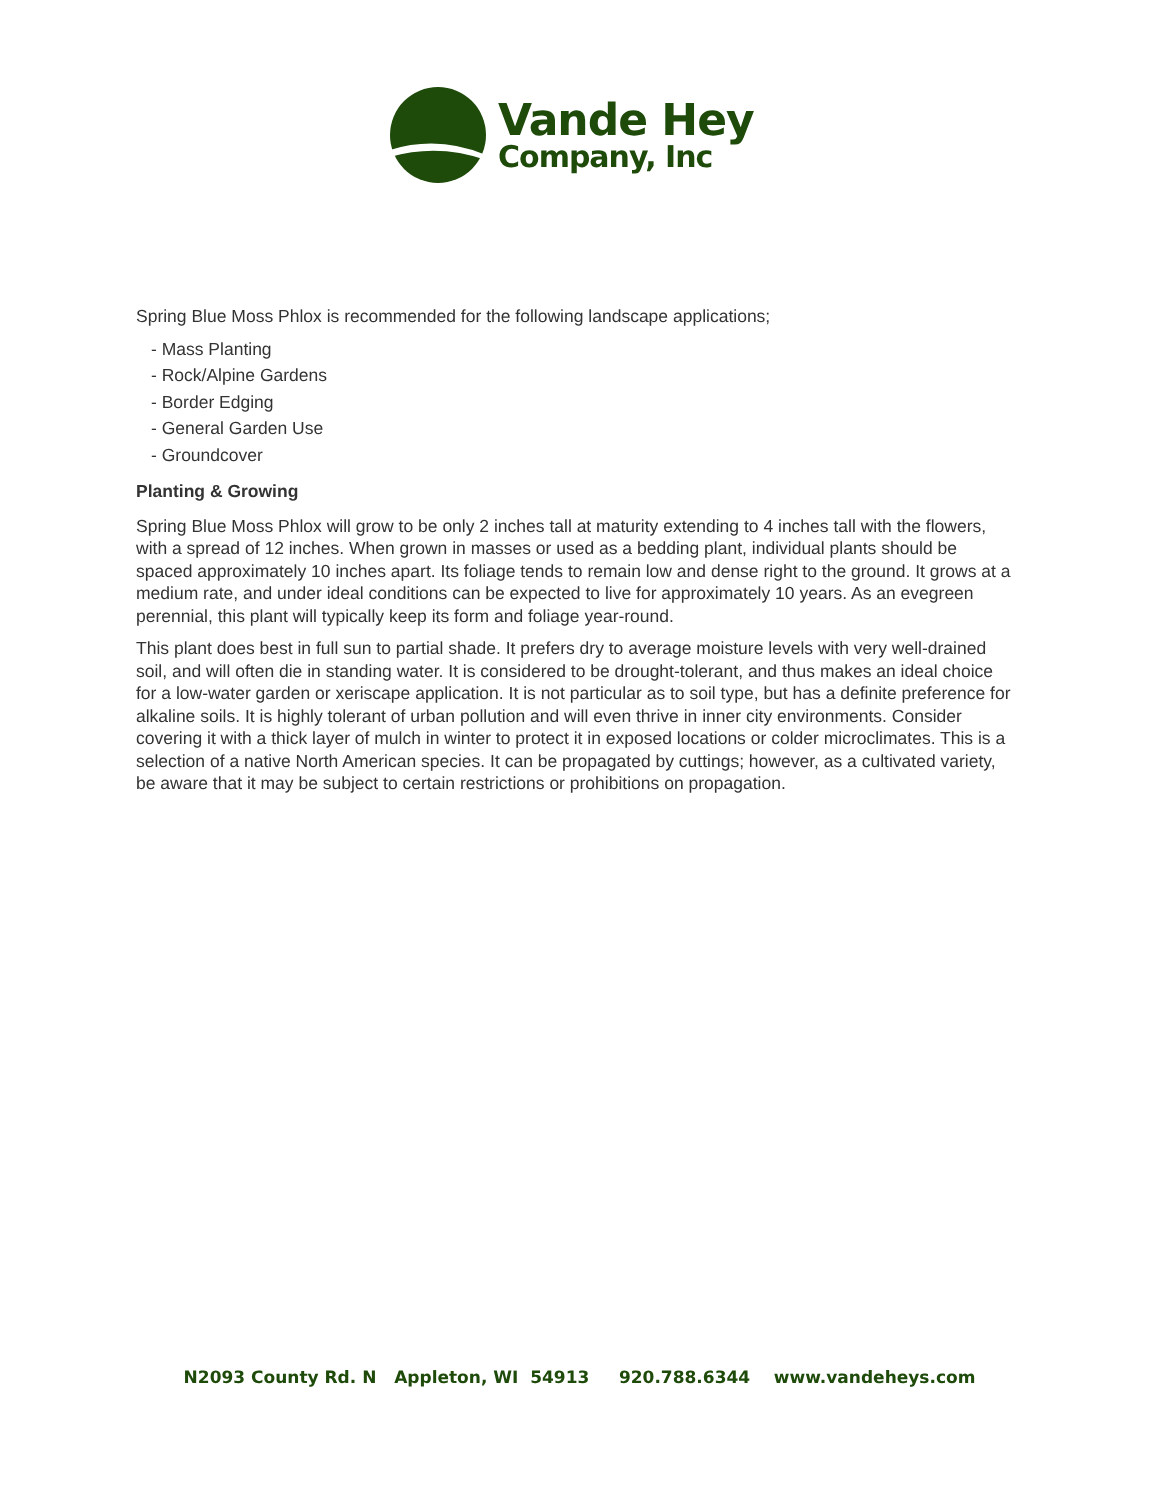Vande Hey
Company, Inc
Spring Blue Moss Phlox is recommended for the following landscape applications;
- Mass Planting
- Rock/Alpine Gardens
- Border Edging
- General Garden Use
- Groundcover
Planting & Growing
Spring Blue Moss Phlox will grow to be only 2 inches tall at maturity extending to 4 inches tall with the flowers, with a spread of 12 inches. When grown in masses or used as a bedding plant, individual plants should be spaced approximately 10 inches apart. Its foliage tends to remain low and dense right to the ground. It grows at a medium rate, and under ideal conditions can be expected to live for approximately 10 years. As an evegreen perennial, this plant will typically keep its form and foliage year-round.
This plant does best in full sun to partial shade. It prefers dry to average moisture levels with very well-drained soil, and will often die in standing water. It is considered to be drought-tolerant, and thus makes an ideal choice for a low-water garden or xeriscape application. It is not particular as to soil type, but has a definite preference for alkaline soils. It is highly tolerant of urban pollution and will even thrive in inner city environments. Consider covering it with a thick layer of mulch in winter to protect it in exposed locations or colder microclimates. This is a selection of a native North American species. It can be propagated by cuttings; however, as a cultivated variety, be aware that it may be subject to certain restrictions or prohibitions on propagation.
N2093 County Rd. N Appleton, WI 54913 920.788.6344 www.vandeheys.com